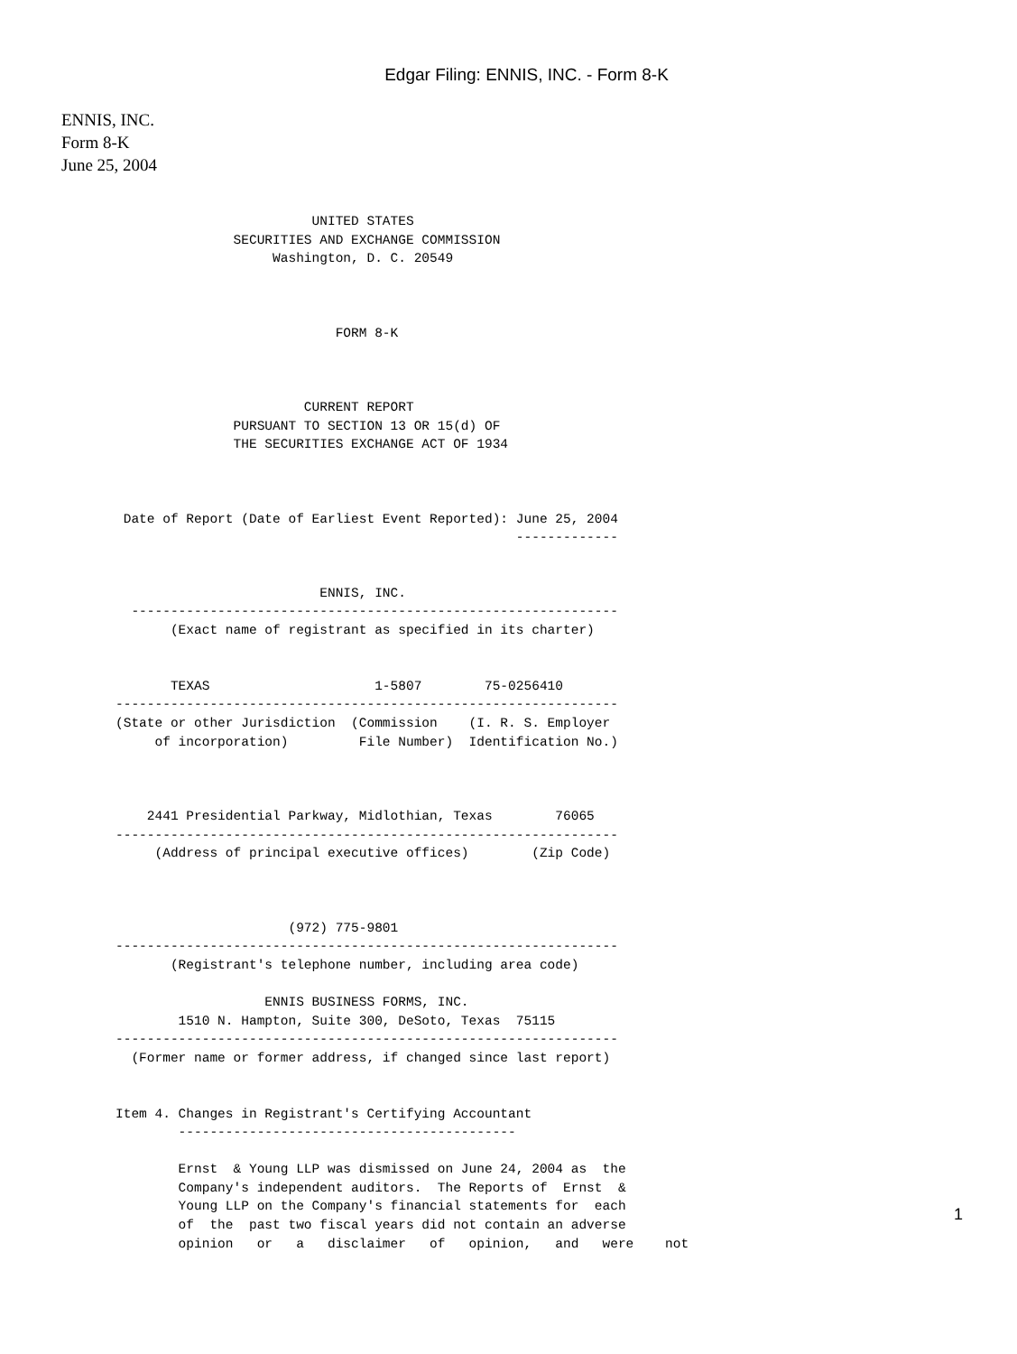Edgar Filing: ENNIS, INC. - Form 8-K
ENNIS, INC.
Form 8-K
June 25, 2004
                         UNITED STATES
               SECURITIES AND EXCHANGE COMMISSION
                    Washington, D. C. 20549



                            FORM 8-K



                        CURRENT REPORT
               PURSUANT TO SECTION 13 OR 15(d) OF
               THE SECURITIES EXCHANGE ACT OF 1934



 Date of Report (Date of Earliest Event Reported): June 25, 2004
                                                   -------------


                          ENNIS, INC.
  --------------------------------------------------------------
       (Exact name of registrant as specified in its charter)


       TEXAS                     1-5807        75-0256410
----------------------------------------------------------------
(State or other Jurisdiction  (Commission    (I. R. S. Employer
     of incorporation)         File Number)  Identification No.)



    2441 Presidential Parkway, Midlothian, Texas        76065
----------------------------------------------------------------
     (Address of principal executive offices)        (Zip Code)



                      (972) 775-9801
----------------------------------------------------------------
       (Registrant's telephone number, including area code)

                   ENNIS BUSINESS FORMS, INC.
        1510 N. Hampton, Suite 300, DeSoto, Texas  75115
----------------------------------------------------------------
  (Former name or former address, if changed since last report)


Item 4. Changes in Registrant's Certifying Accountant
        -------------------------------------------

        Ernst  & Young LLP was dismissed on June 24, 2004 as  the
        Company's independent auditors.  The Reports of  Ernst  &
        Young LLP on the Company's financial statements for  each
        of  the  past two fiscal years did not contain an adverse
        opinion   or   a   disclaimer   of   opinion,   and   were    not
1